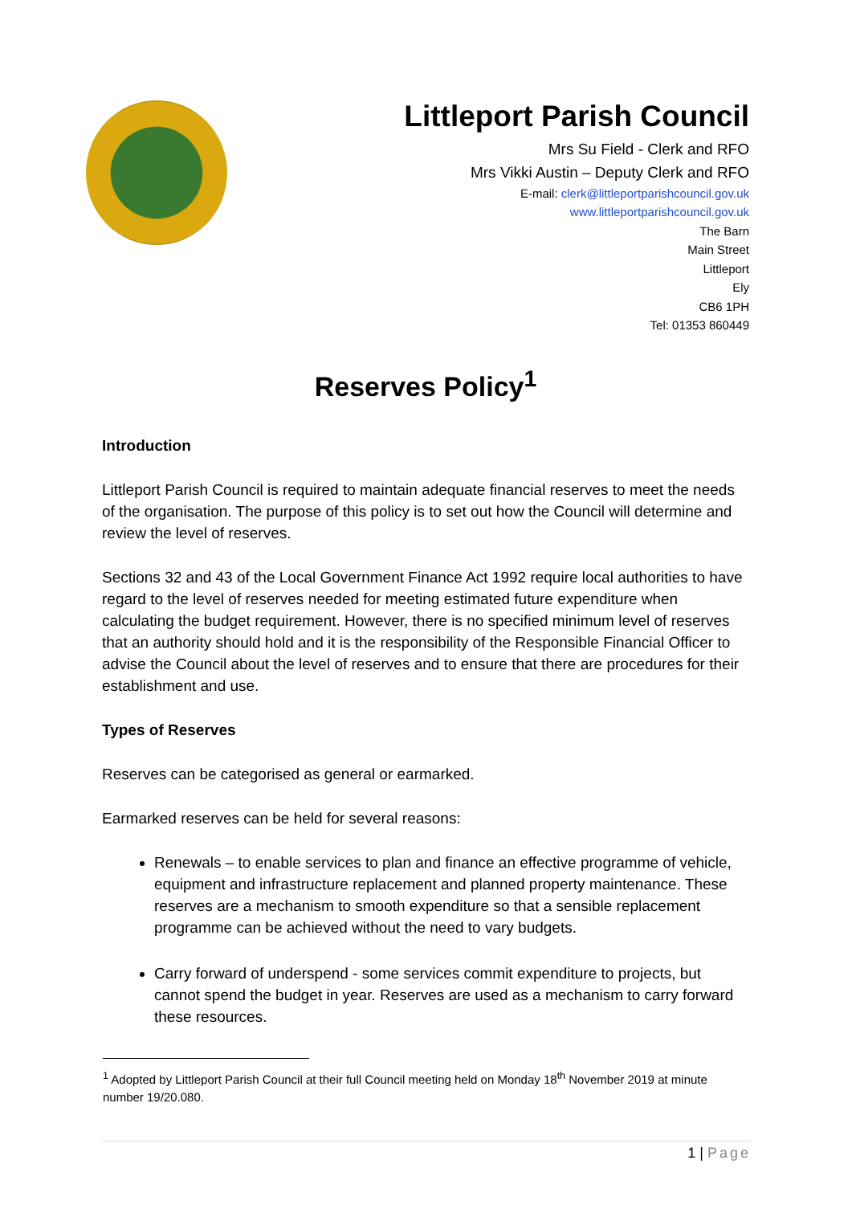Littleport Parish Council
Mrs Su Field - Clerk and RFO
Mrs Vikki Austin – Deputy Clerk and RFO
E-mail: clerk@littleportparishcouncil.gov.uk
www.littleportparishcouncil.gov.uk
The Barn
Main Street
Littleport
Ely
CB6 1PH
Tel: 01353 860449
Reserves Policy<sup>1</sup>
Introduction
Littleport Parish Council is required to maintain adequate financial reserves to meet the needs of the organisation. The purpose of this policy is to set out how the Council will determine and review the level of reserves.
Sections 32 and 43 of the Local Government Finance Act 1992 require local authorities to have regard to the level of reserves needed for meeting estimated future expenditure when calculating the budget requirement. However, there is no specified minimum level of reserves that an authority should hold and it is the responsibility of the Responsible Financial Officer to advise the Council about the level of reserves and to ensure that there are procedures for their establishment and use.
Types of Reserves
Reserves can be categorised as general or earmarked.
Earmarked reserves can be held for several reasons:
Renewals – to enable services to plan and finance an effective programme of vehicle, equipment and infrastructure replacement and planned property maintenance. These reserves are a mechanism to smooth expenditure so that a sensible replacement programme can be achieved without the need to vary budgets.
Carry forward of underspend - some services commit expenditure to projects, but cannot spend the budget in year. Reserves are used as a mechanism to carry forward these resources.
<sup>1</sup> Adopted by Littleport Parish Council at their full Council meeting held on Monday 18<sup>th</sup> November 2019 at minute number 19/20.080.
1 | Page